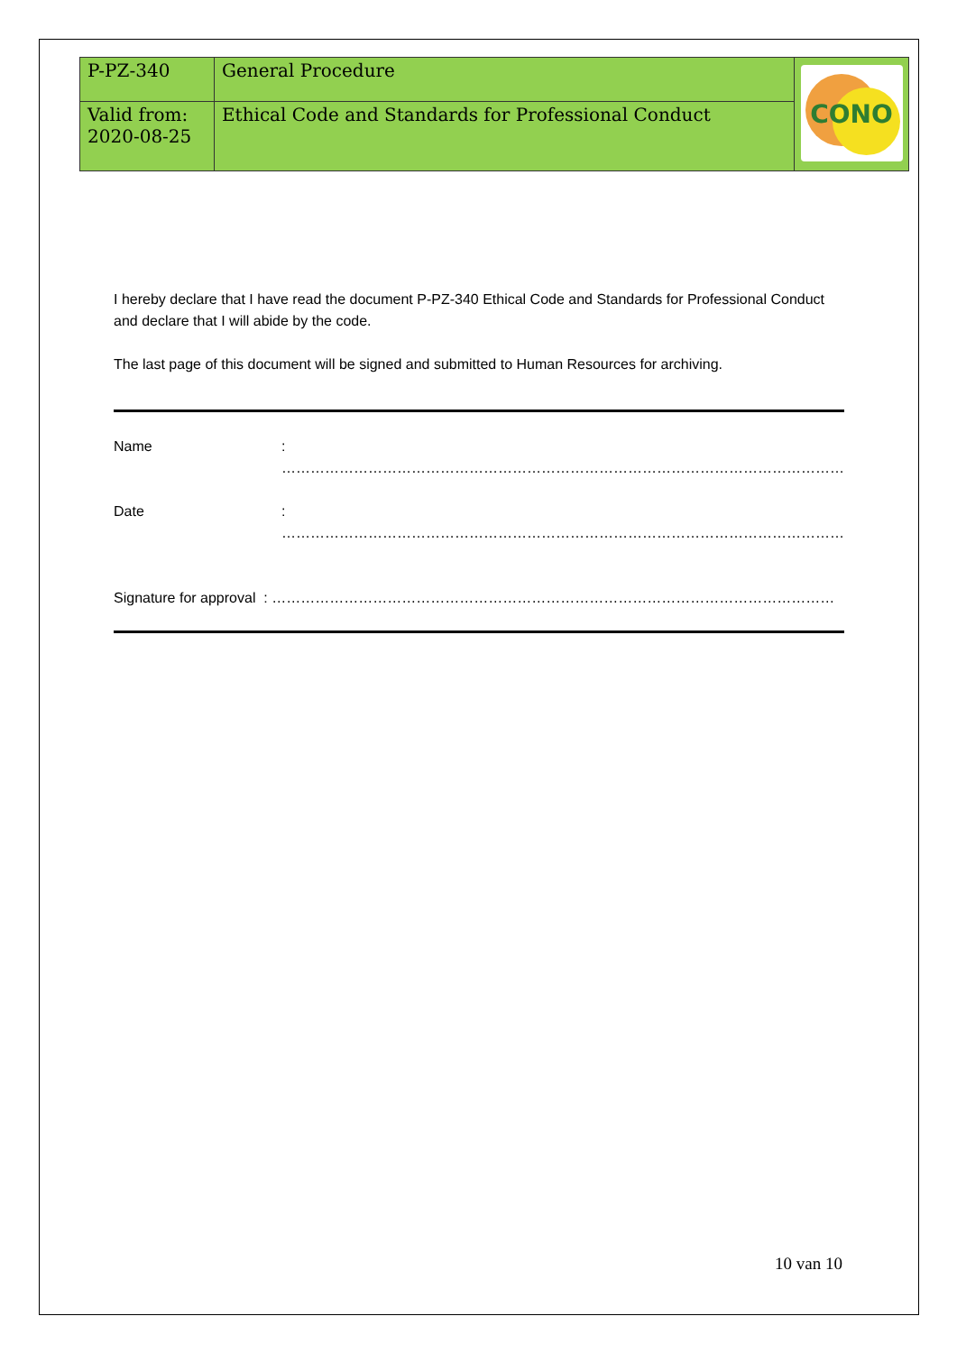| P-PZ-340 | General Procedure | CONO |
| Valid from: 2020-08-25 | Ethical Code and Standards for Professional Conduct | |
I hereby declare that I have read the document P-PZ-340 Ethical Code and Standards for Professional Conduct and declare that I will abide by the code.
The last page of this document will be signed and submitted to Human Resources for archiving.
Name: ………………………………………………………………………………………………………
Date: ………………………………………………………………………………………………………
Signature for approval : ………………………………………………………………………………………………………
10 van 10